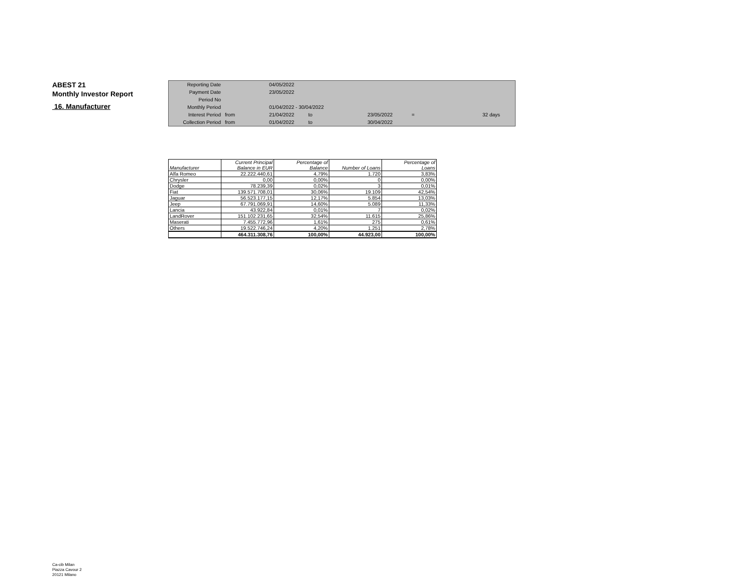ABEST 21
Monthly Investor Report
16. Manufacturer
| Reporting Date | | 04/05/2022 | | | | | |
| Payment Date | | 23/05/2022 | | | | | |
| Period No | | | | | | | |
| Monthly Period | | 01/04/2022 - 30/04/2022 | | | | | |
| Interest Period | from | 21/04/2022 | to | 23/05/2022 | = | 32 days | |
| Collection Period | from | 01/04/2022 | to | 30/04/2022 | | | |
| Manufacturer | Current Principal Balance in EUR | Percentage of Balance | Number of Loans | Percentage of Loans |
| --- | --- | --- | --- | --- |
| Alfa Romeo | 22.222.440,61 | 4,79% | 1.720 | 3,83% |
| Chrysler | 0,00 | 0,00% | 0 | 0,00% |
| Dodge | 78.239,39 | 0,02% | 3 | 0,01% |
| Fiat | 139.571.708,01 | 30,06% | 19.109 | 42,54% |
| Jaguar | 56.523.177,15 | 12,17% | 5.854 | 13,03% |
| Jeep | 67.791.069,91 | 14,60% | 5.089 | 11,33% |
| Lancia | 43.922,84 | 0,01% | 7 | 0,02% |
| LandRover | 151.102.231,65 | 32,54% | 11.615 | 25,86% |
| Maserati | 7.455.772,96 | 1,61% | 275 | 0,61% |
| Others | 19.522.746,24 | 4,20% | 1.251 | 2,78% |
| | 464.311.308,76 | 100,00% | 44.923,00 | 100,00% |
Ca-cib Milan
Piazza Cavour 2
20121 Milano